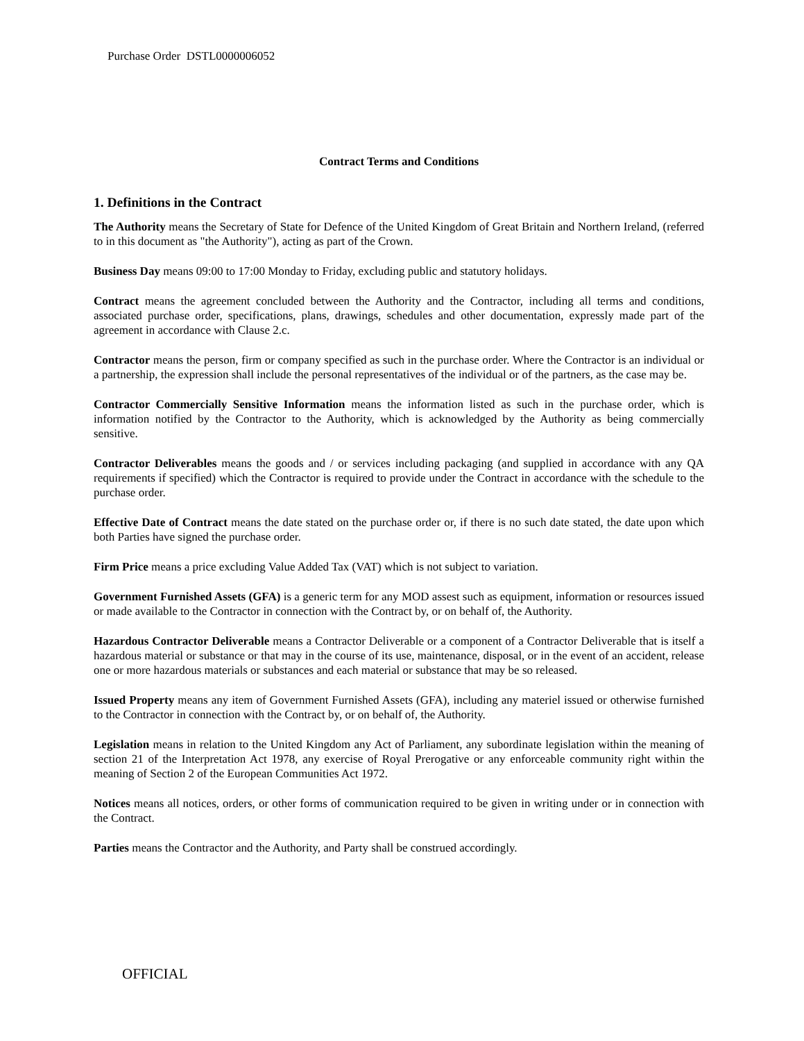Purchase Order DSTL0000006052
Contract Terms and Conditions
1. Definitions in the Contract
The Authority means the Secretary of State for Defence of the United Kingdom of Great Britain and Northern Ireland, (referred to in this document as "the Authority"), acting as part of the Crown.
Business Day means 09:00 to 17:00 Monday to Friday, excluding public and statutory holidays.
Contract means the agreement concluded between the Authority and the Contractor, including all terms and conditions, associated purchase order, specifications, plans, drawings, schedules and other documentation, expressly made part of the agreement in accordance with Clause 2.c.
Contractor means the person, firm or company specified as such in the purchase order. Where the Contractor is an individual or a partnership, the expression shall include the personal representatives of the individual or of the partners, as the case may be.
Contractor Commercially Sensitive Information means the information listed as such in the purchase order, which is information notified by the Contractor to the Authority, which is acknowledged by the Authority as being commercially sensitive.
Contractor Deliverables means the goods and / or services including packaging (and supplied in accordance with any QA requirements if specified) which the Contractor is required to provide under the Contract in accordance with the schedule to the purchase order.
Effective Date of Contract means the date stated on the purchase order or, if there is no such date stated, the date upon which both Parties have signed the purchase order.
Firm Price means a price excluding Value Added Tax (VAT) which is not subject to variation.
Government Furnished Assets (GFA) is a generic term for any MOD assest such as equipment, information or resources issued or made available to the Contractor in connection with the Contract by, or on behalf of, the Authority.
Hazardous Contractor Deliverable means a Contractor Deliverable or a component of a Contractor Deliverable that is itself a hazardous material or substance or that may in the course of its use, maintenance, disposal, or in the event of an accident, release one or more hazardous materials or substances and each material or substance that may be so released.
Issued Property means any item of Government Furnished Assets (GFA), including any materiel issued or otherwise furnished to the Contractor in connection with the Contract by, or on behalf of, the Authority.
Legislation means in relation to the United Kingdom any Act of Parliament, any subordinate legislation within the meaning of section 21 of the Interpretation Act 1978, any exercise of Royal Prerogative or any enforceable community right within the meaning of Section 2 of the European Communities Act 1972.
Notices means all notices, orders, or other forms of communication required to be given in writing under or in connection with the Contract.
Parties means the Contractor and the Authority, and Party shall be construed accordingly.
OFFICIAL